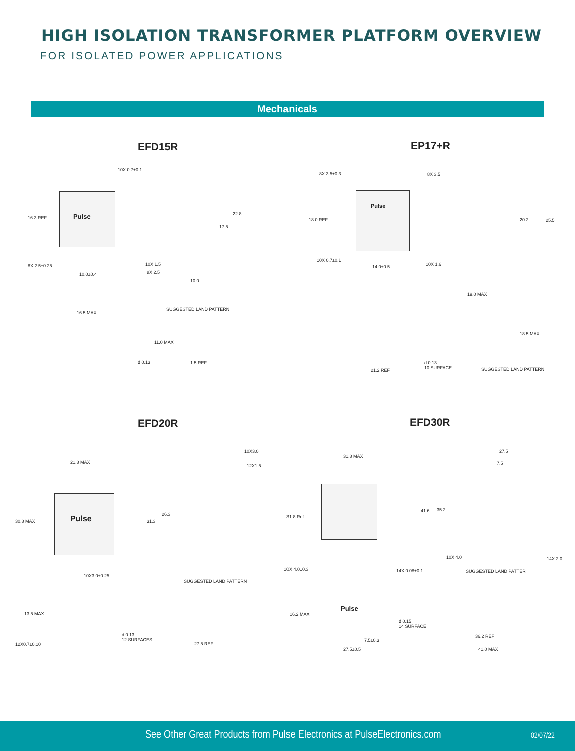HIGH ISOLATION TRANSFORMER PLATFORM OVERVIEW
FOR ISOLATED POWER APPLICATIONS
Mechanicals
EFD15R EP17+R
EFD20R EFD30R
Pulse
10X 0.7±0.1
16.3 REF
8X 2.5±0.25
10.0±0.4
22.8
17.5
10X 1.5
8X 2.5
10.0
16.5 MAX
SUGGESTED LAND PATTERN
11.0 MAX
d 0.13 1.5 REF
Pulse
8X 3.5±0.3 8X 3.5
18.0 REF 20.2 25.5
10X 0.7±0.1
14.0±0.5 10X 1.6
19.0 MAX
18.5 MAX
d 0.13
10 SURFACE
21.2 REF SUGGESTED LAND PATTERN
Pulse
21.8 MAX
10X3.0
12X1.5
30.8 MAX
26.3
31.3
10X3.0±0.25
SUGGESTED LAND PATTERN
13.5 MAX
d 0.13
12 SURFACES
12X0.7±0.10 27.5 REF
31.8 MAX
27.5
7.5
31.8 Ref
41.6 35.2
10X 4.0±0.3 14X 0.08±0.1
10X 4.0 14X 2.0
SUGGESTED LAND PATTER
Pulse
16.2 MAX
d 0.15
14 SURFACE
7.5±0.3
36.2 REF
27.5±0.5 41.0 MAX
See Other Great Products from Pulse Electronics at PulseElectronics.com 02/07/22